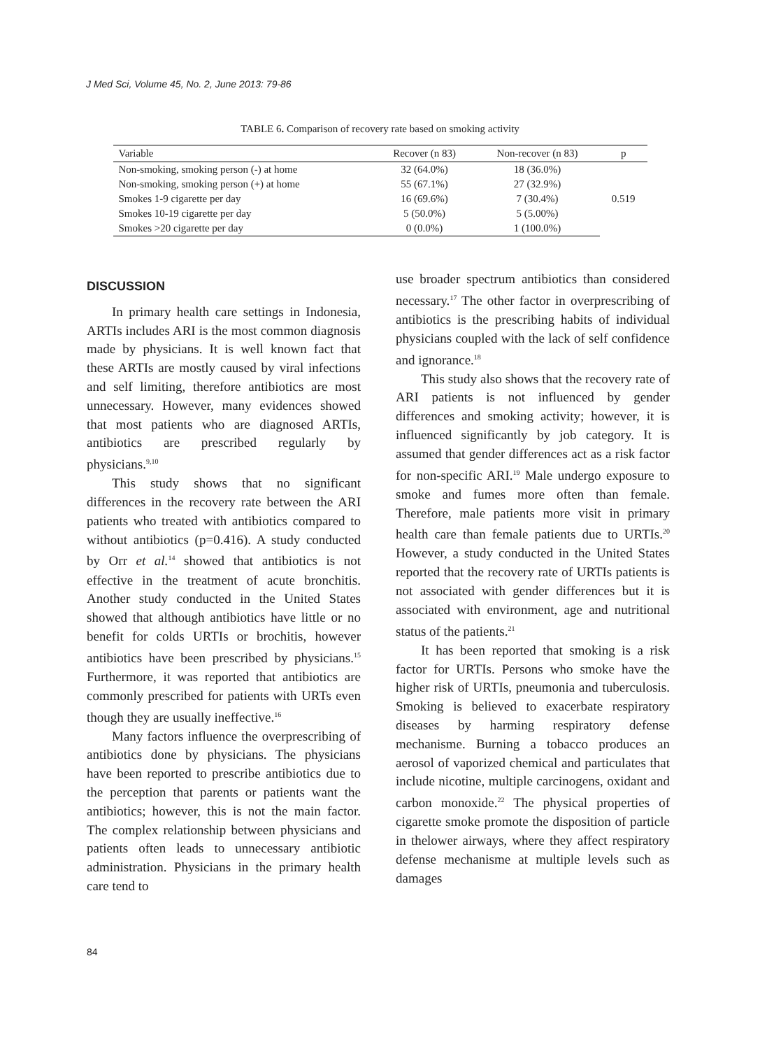J Med Sci, Volume 45, No. 2, June 2013: 79-86
TABLE 6. Comparison of recovery rate based on smoking activity
| Variable | Recover (n 83) | Non-recover (n 83) | p |
| --- | --- | --- | --- |
| Non-smoking, smoking person (-) at home | 32 (64.0%) | 18 (36.0%) | 0.519 |
| Non-smoking, smoking person (+) at home | 55 (67.1%) | 27 (32.9%) | |
| Smokes 1-9 cigarette per day | 16 (69.6%) | 7 (30.4%) | |
| Smokes 10-19 cigarette per day | 5 (50.0%) | 5 (5.00%) | |
| Smokes >20 cigarette per day | 0 (0.0%) | 1 (100.0%) | |
DISCUSSION
In primary health care settings in Indonesia, ARTIs includes ARI is the most common diagnosis made by physicians. It is well known fact that these ARTIs are mostly caused by viral infections and self limiting, therefore antibiotics are most unnecessary. However, many evidences showed that most patients who are diagnosed ARTIs, antibiotics are prescribed regularly by physicians.<sup>9,10</sup>
This study shows that no significant differences in the recovery rate between the ARI patients who treated with antibiotics compared to without antibiotics (p=0.416). A study conducted by Orr et al.<sup>14</sup> showed that antibiotics is not effective in the treatment of acute bronchitis. Another study conducted in the United States showed that although antibiotics have little or no benefit for colds URTIs or brochitis, however antibiotics have been prescribed by physicians.<sup>15</sup> Furthermore, it was reported that antibiotics are commonly prescribed for patients with URTs even though they are usually ineffective.<sup>16</sup>
Many factors influence the overprescribing of antibiotics done by physicians. The physicians have been reported to prescribe antibiotics due to the perception that parents or patients want the antibiotics; however, this is not the main factor. The complex relationship between physicians and patients often leads to unnecessary antibiotic administration. Physicians in the primary health care tend to
use broader spectrum antibiotics than considered necessary.<sup>17</sup> The other factor in overprescribing of antibiotics is the prescribing habits of individual physicians coupled with the lack of self confidence and ignorance.<sup>18</sup>
This study also shows that the recovery rate of ARI patients is not influenced by gender differences and smoking activity; however, it is influenced significantly by job category. It is assumed that gender differences act as a risk factor for non-specific ARI.<sup>19</sup> Male undergo exposure to smoke and fumes more often than female. Therefore, male patients more visit in primary health care than female patients due to URTIs.<sup>20</sup> However, a study conducted in the United States reported that the recovery rate of URTIs patients is not associated with gender differences but it is associated with environment, age and nutritional status of the patients.<sup>21</sup>
It has been reported that smoking is a risk factor for URTIs. Persons who smoke have the higher risk of URTIs, pneumonia and tuberculosis. Smoking is believed to exacerbate respiratory diseases by harming respiratory defense mechanisme. Burning a tobacco produces an aerosol of vaporized chemical and particulates that include nicotine, multiple carcinogens, oxidant and carbon monoxide.<sup>22</sup> The physical properties of cigarette smoke promote the disposition of particle in thelower airways, where they affect respiratory defense mechanisme at multiple levels such as damages
84